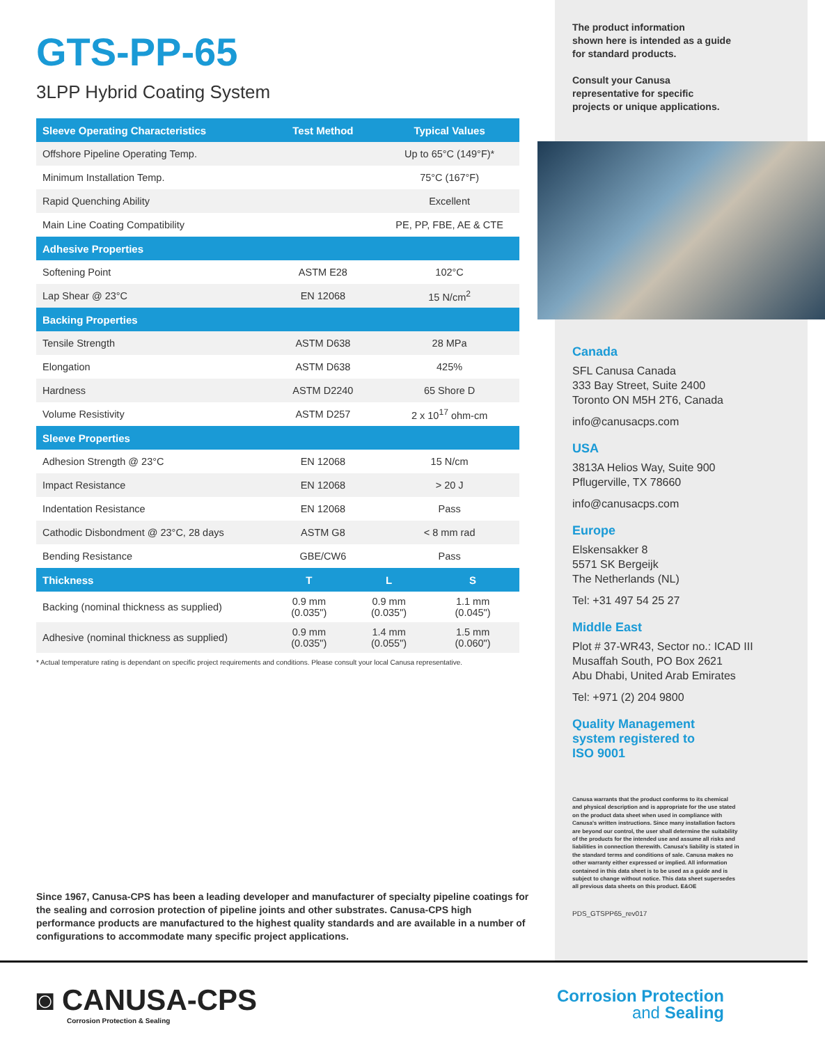GTS-PP-65
3LPP Hybrid Coating System
| Sleeve Operating Characteristics | Test Method | | Typical Values | |
| --- | --- | --- | --- | --- |
| Offshore Pipeline Operating Temp. | | | Up to 65°C (149°F)* | |
| Minimum Installation Temp. | | | 75°C (167°F) | |
| Rapid Quenching Ability | | | Excellent | |
| Main Line Coating Compatibility | | | PE, PP, FBE, AE & CTE | |
| Adhesive Properties | | | | |
| Softening Point | ASTM E28 | | 102°C | |
| Lap Shear @ 23°C | EN 12068 | | 15 N/cm<sup>2</sup> | |
| Backing Properties | | | | |
| Tensile Strength | ASTM D638 | | 28 MPa | |
| Elongation | ASTM D638 | | 425% | |
| Hardness | ASTM D2240 | | 65 Shore D | |
| Volume Resistivity | ASTM D257 | | 2 x 10<sup>17</sup> ohm-cm | |
| Sleeve Properties | | | | |
| Adhesion Strength @ 23°C | EN 12068 | | 15 N/cm | |
| Impact Resistance | EN 12068 | | > 20 J | |
| Indentation Resistance | EN 12068 | | Pass | |
| Cathodic Disbondment @ 23°C, 28 days | ASTM G8 | | < 8 mm rad | |
| Bending Resistance | GBE/CW6 | | Pass | |
| Thickness | T | L | | S |
| Backing (nominal thickness as supplied) | 0.9 mm (0.035") | 0.9 mm (0.035") | | 1.1 mm (0.045") |
| Adhesive (nominal thickness as supplied) | 0.9 mm (0.035") | 1.4 mm (0.055") | | 1.5 mm (0.060") |
* Actual temperature rating is dependant on specific project requirements and conditions. Please consult your local Canusa representative.
Since 1967, Canusa-CPS has been a leading developer and manufacturer of specialty pipeline coatings for the sealing and corrosion protection of pipeline joints and other substrates. Canusa-CPS high performance products are manufactured to the highest quality standards and are available in a number of configurations to accommodate many specific project applications.
The product information
shown here is intended as a guide
for standard products.
Consult your Canusa
representative for specific
projects or unique applications.
Canada
SFL Canusa Canada
333 Bay Street, Suite 2400
Toronto ON M5H 2T6, Canada
info@canusacps.com
USA
3813A Helios Way, Suite 900
Pflugerville, TX 78660
info@canusacps.com
Europe
Elskensakker 8
5571 SK Bergeijk
The Netherlands (NL)
Tel: +31 497 54 25 27
Middle East
Plot # 37-WR43, Sector no.: ICAD III
Musaffah South, PO Box 2621
Abu Dhabi, United Arab Emirates
Tel: +971 (2) 204 9800
Quality Management
system registered to
ISO 9001
Canusa warrants that the product conforms to its chemical and physical description and is appropriate for the use stated on the product data sheet when used in compliance with Canusa's written instructions. Since many installation factors are beyond our control, the user shall determine the suitability of the products for the intended use and assume all risks and liabilities in connection therewith. Canusa's liability is stated in the standard terms and conditions of sale. Canusa makes no other warranty either expressed or implied. All information contained in this data sheet is to be used as a guide and is subject to change without notice. This data sheet supersedes all previous data sheets on this product. E&OE
PDS_GTSPP65_rev017
◙ CANUSA-CPS
Corrosion Protection & Sealing
Corrosion Protection
and Sealing